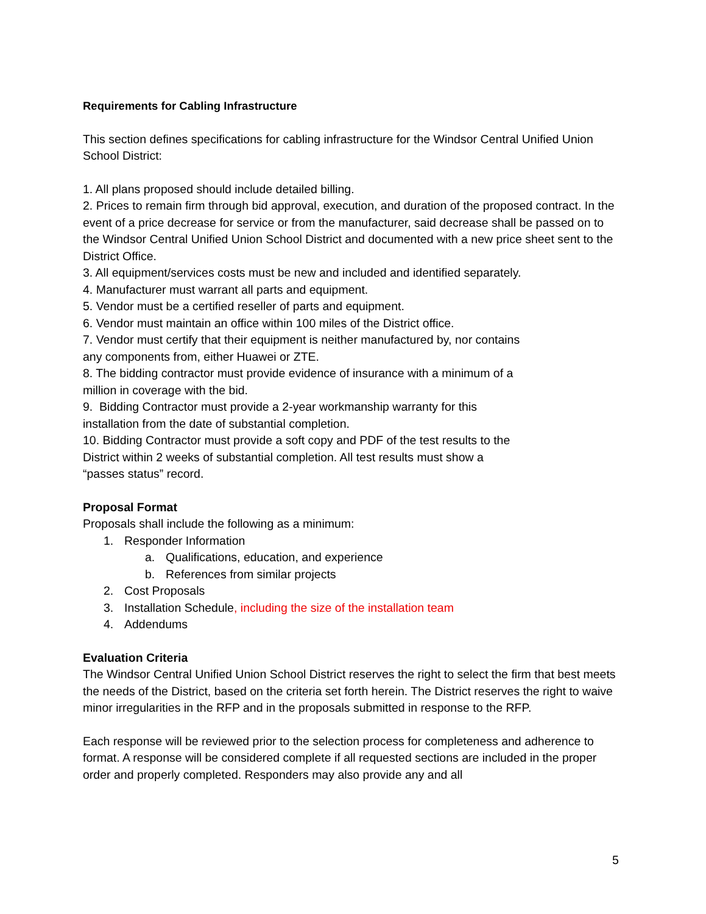Requirements for Cabling Infrastructure
This section defines specifications for cabling infrastructure for the Windsor Central Unified Union School District:
1. All plans proposed should include detailed billing.
2. Prices to remain firm through bid approval, execution, and duration of the proposed contract. In the event of a price decrease for service or from the manufacturer, said decrease shall be passed on to the Windsor Central Unified Union School District and documented with a new price sheet sent to the District Office.
3. All equipment/services costs must be new and included and identified separately.
4. Manufacturer must warrant all parts and equipment.
5. Vendor must be a certified reseller of parts and equipment.
6. Vendor must maintain an office within 100 miles of the District office.
7. Vendor must certify that their equipment is neither manufactured by, nor contains
any components from, either Huawei or ZTE.
8. The bidding contractor must provide evidence of insurance with a minimum of a
million in coverage with the bid.
9. Bidding Contractor must provide a 2-year workmanship warranty for this
installation from the date of substantial completion.
10. Bidding Contractor must provide a soft copy and PDF of the test results to the
District within 2 weeks of substantial completion. All test results must show a
“passes status” record.
Proposal Format
Proposals shall include the following as a minimum:
1. Responder Information
a. Qualifications, education, and experience
b. References from similar projects
2. Cost Proposals
3. Installation Schedule, including the size of the installation team
4. Addendums
Evaluation Criteria
The Windsor Central Unified Union School District reserves the right to select the firm that best meets the needs of the District, based on the criteria set forth herein. The District reserves the right to waive minor irregularities in the RFP and in the proposals submitted in response to the RFP.
Each response will be reviewed prior to the selection process for completeness and adherence to format. A response will be considered complete if all requested sections are included in the proper order and properly completed. Responders may also provide any and all
5